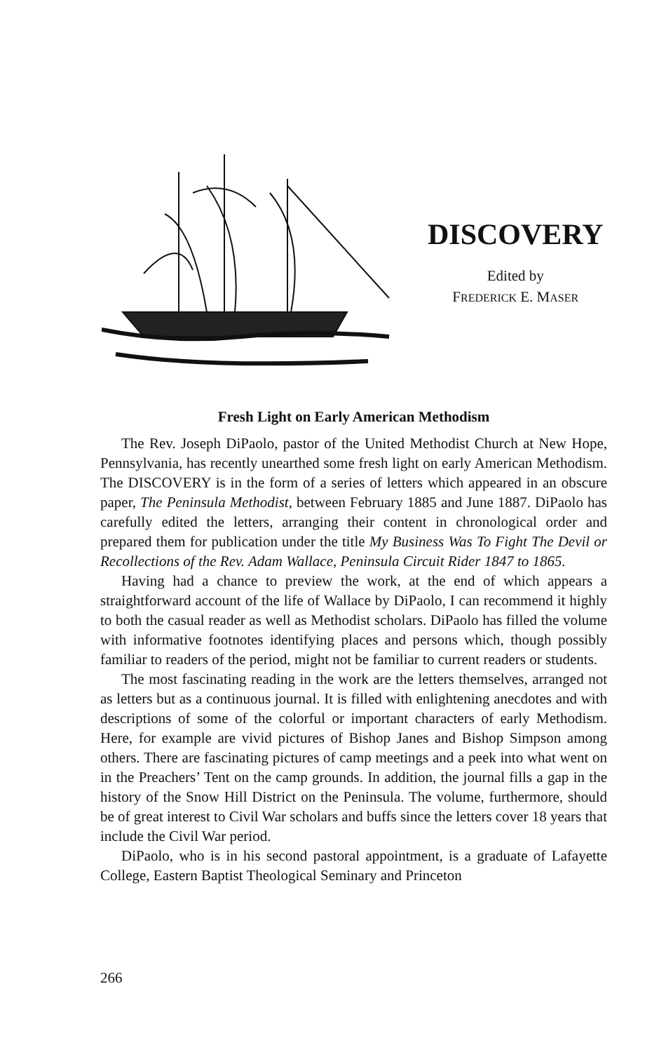DISCOVERY
Edited by
FREDERICK E. MASER
Fresh Light on Early American Methodism
The Rev. Joseph DiPaolo, pastor of the United Methodist Church at New Hope, Pennsylvania, has recently unearthed some fresh light on early American Methodism. The DISCOVERY is in the form of a series of letters which appeared in an obscure paper, The Peninsula Methodist, between February 1885 and June 1887. DiPaolo has carefully edited the letters, arranging their content in chronological order and prepared them for publication under the title My Business Was To Fight The Devil or Recollections of the Rev. Adam Wallace, Peninsula Circuit Rider 1847 to 1865.
Having had a chance to preview the work, at the end of which appears a straightforward account of the life of Wallace by DiPaolo, I can recommend it highly to both the casual reader as well as Methodist scholars. DiPaolo has filled the volume with informative footnotes identifying places and persons which, though possibly familiar to readers of the period, might not be familiar to current readers or students.
The most fascinating reading in the work are the letters themselves, arranged not as letters but as a continuous journal. It is filled with enlightening anecdotes and with descriptions of some of the colorful or important characters of early Methodism. Here, for example are vivid pictures of Bishop Janes and Bishop Simpson among others. There are fascinating pictures of camp meetings and a peek into what went on in the Preachers’ Tent on the camp grounds. In addition, the journal fills a gap in the history of the Snow Hill District on the Peninsula. The volume, furthermore, should be of great interest to Civil War scholars and buffs since the letters cover 18 years that include the Civil War period.
DiPaolo, who is in his second pastoral appointment, is a graduate of Lafayette College, Eastern Baptist Theological Seminary and Princeton
266